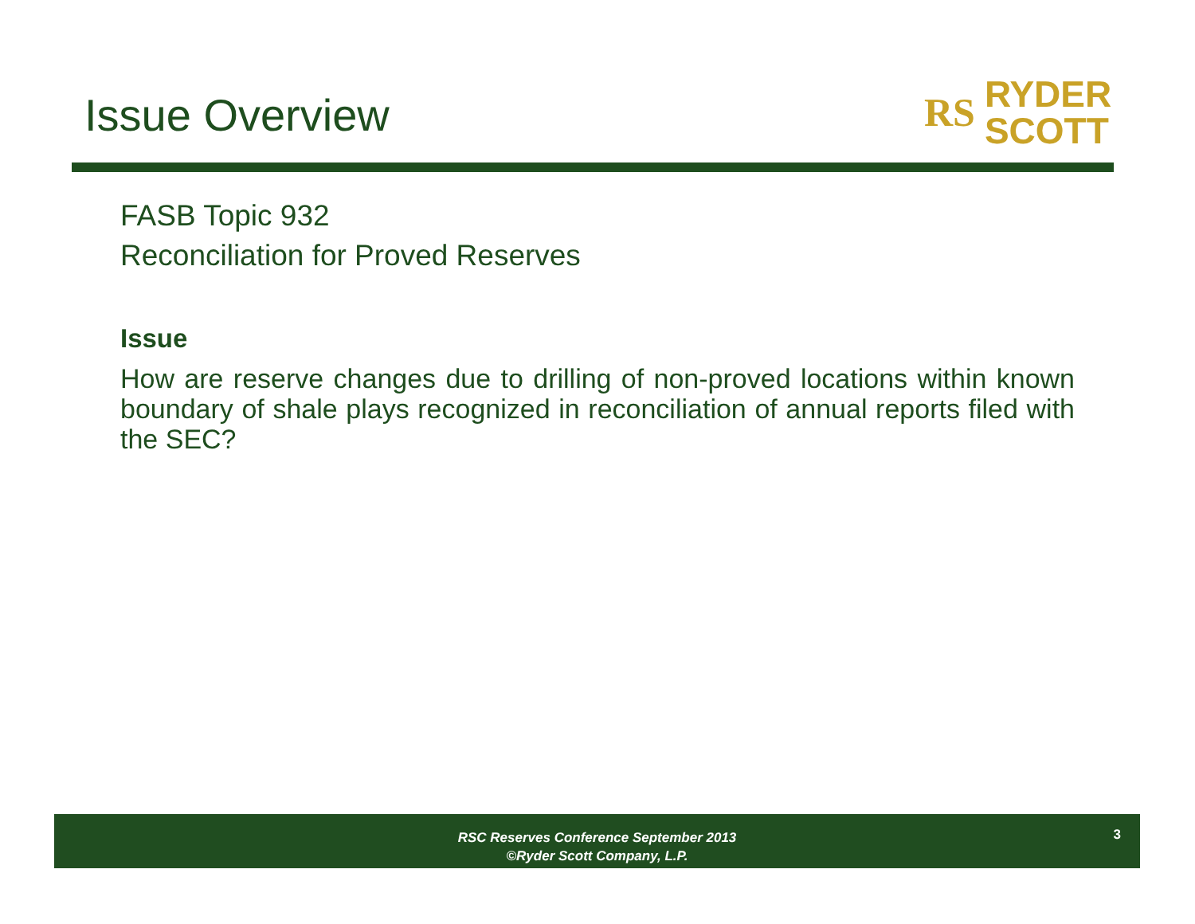Issue Overview
RS RYDER
SCOTT
FASB Topic 932
Reconciliation for Proved Reserves
Issue
How are reserve changes due to drilling of non-proved locations within known boundary of shale plays recognized in reconciliation of annual reports filed with the SEC?
RSC Reserves Conference September 2013
©Ryder Scott Company, L.P.
3